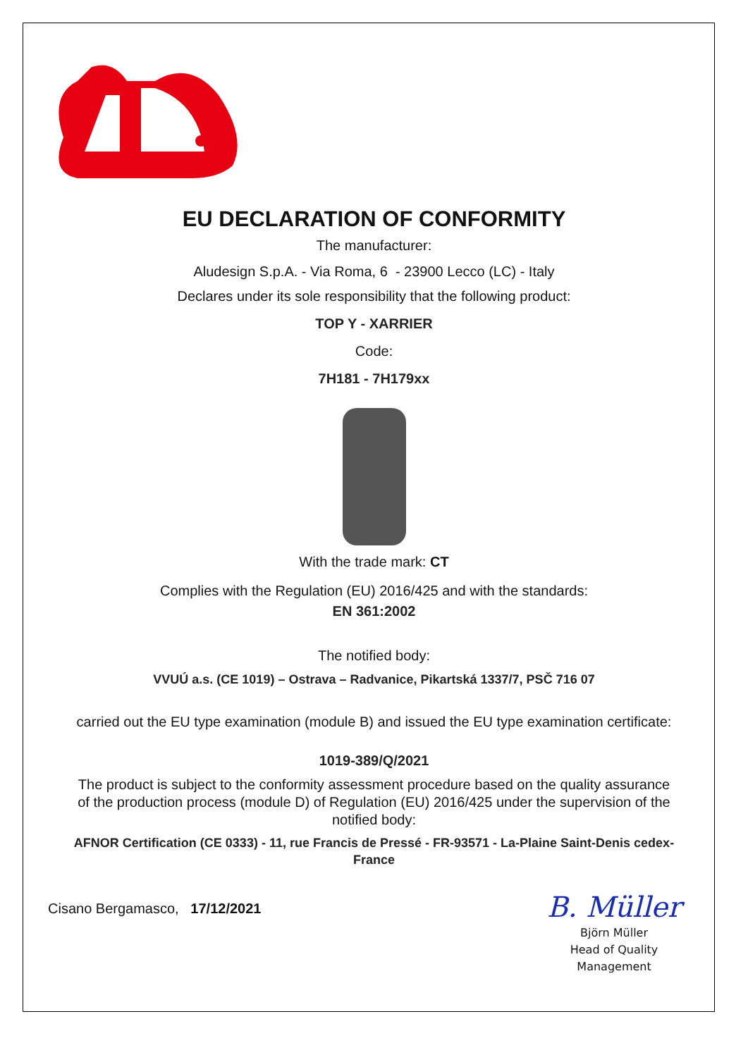EU DECLARATION OF CONFORMITY
The manufacturer:
Aludesign S.p.A. - Via Roma, 6 - 23900 Lecco (LC) - Italy
Declares under its sole responsibility that the following product:
TOP Y - XARRIER
Code:
7H181 - 7H179xx
With the trade mark: CT
Complies with the Regulation (EU) 2016/425 and with the standards:
EN 361:2002
The notified body:
VVUÚ a.s. (CE 1019) – Ostrava – Radvanice, Pikartská 1337/7, PSČ 716 07
carried out the EU type examination (module B) and issued the EU type examination certificate:
1019-389/Q/2021
The product is subject to the conformity assessment procedure based on the quality assurance of the production process (module D) of Regulation (EU) 2016/425 under the supervision of the notified body:
AFNOR Certification (CE 0333) - 11, rue Francis de Pressé - FR-93571 - La-Plaine Saint-Denis cedex-France
Cisano Bergamasco, 17/12/2021
B. Müller
Björn Müller
Head of Quality
Management